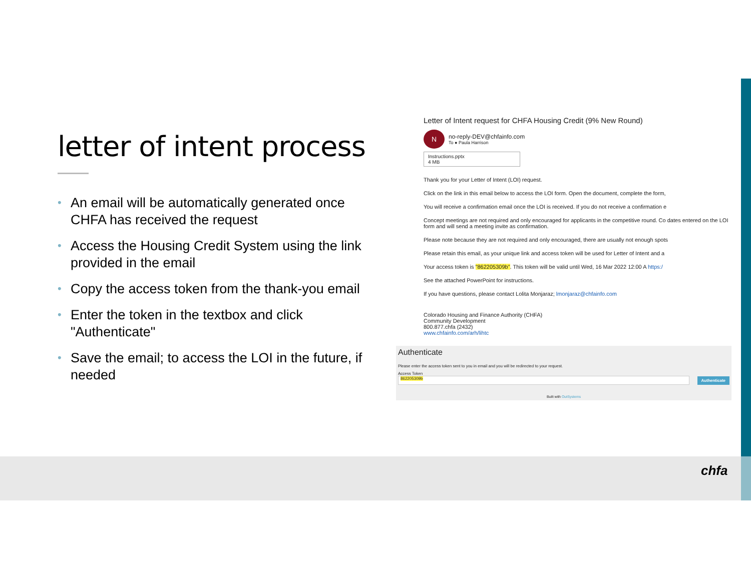letter of intent process
• An email will be automatically generated once CHFA has received the request
• Access the Housing Credit System using the link provided in the email
• Copy the access token from the thank-you email
• Enter the token in the textbox and click "Authenticate"
• Save the email; to access the LOI in the future, if needed
Letter of Intent request for CHFA Housing Credit (9% New Round)
N
no-reply-DEV@chfainfo.com
To ● Paula Harrison
Instructions.pptx
4 MB
Thank you for your Letter of Intent (LOI) request.
Click on the link in this email below to access the LOI form. Open the document, complete the form,
You will receive a confirmation email once the LOI is received. If you do not receive a confirmation e
Concept meetings are not required and only encouraged for applicants in the competitive round. Co dates entered on the LOI form and will send a meeting invite as confirmation.
Please note because they are not required and only encouraged, there are usually not enough spots
Please retain this email, as your unique link and access token will be used for Letter of Intent and a
Your access token is "862205309b". This token will be valid until Wed, 16 Mar 2022 12:00 A https:/
See the attached PowerPoint for instructions.
If you have questions, please contact Lolita Monjaraz; lmonjaraz@chfainfo.com
Colorado Housing and Finance Authority (CHFA)
Community Development
800.877.chfa (2432)
www.chfainfo.com/arh/lihtc
Authenticate
Please enter the access token sent to you in email and you will be redirected to your request.
Access Token
862205309b
Authenticate
Built with OutSystems
chfa